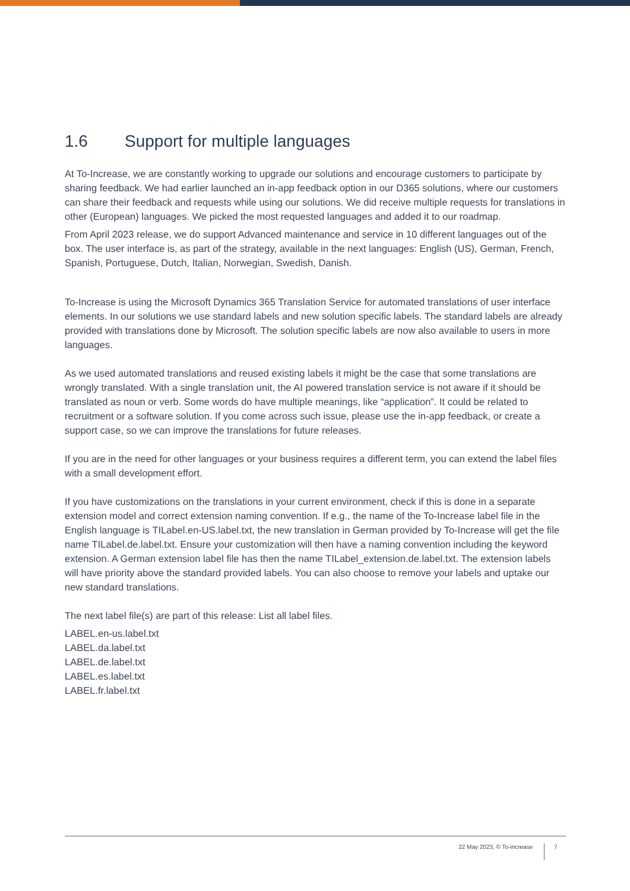1.6 Support for multiple languages
At To-Increase, we are constantly working to upgrade our solutions and encourage customers to participate by sharing feedback. We had earlier launched an in-app feedback option in our D365 solutions, where our customers can share their feedback and requests while using our solutions. We did receive multiple requests for translations in other (European) languages. We picked the most requested languages and added it to our roadmap.
From April 2023 release, we do support Advanced maintenance and service in 10 different languages out of the box. The user interface is, as part of the strategy, available in the next languages: English (US), German, French, Spanish, Portuguese, Dutch, Italian, Norwegian, Swedish, Danish.
To-Increase is using the Microsoft Dynamics 365 Translation Service for automated translations of user interface elements. In our solutions we use standard labels and new solution specific labels. The standard labels are already provided with translations done by Microsoft. The solution specific labels are now also available to users in more languages.
As we used automated translations and reused existing labels it might be the case that some translations are wrongly translated. With a single translation unit, the AI powered translation service is not aware if it should be translated as noun or verb. Some words do have multiple meanings, like “application”. It could be related to recruitment or a software solution. If you come across such issue, please use the in-app feedback, or create a support case, so we can improve the translations for future releases.
If you are in the need for other languages or your business requires a different term, you can extend the label files with a small development effort.
If you have customizations on the translations in your current environment, check if this is done in a separate extension model and correct extension naming convention. If e.g., the name of the To-Increase label file in the English language is TILabel.en-US.label.txt, the new translation in German provided by To-Increase will get the file name TILabel.de.label.txt. Ensure your customization will then have a naming convention including the keyword extension. A German extension label file has then the name TILabel_extension.de.label.txt. The extension labels will have priority above the standard provided labels. You can also choose to remove your labels and uptake our new standard translations.
The next label file(s) are part of this release: List all label files.
LABEL.en-us.label.txt
LABEL.da.label.txt
LABEL.de.label.txt
LABEL.es.label.txt
LABEL.fr.label.txt
22 May 2023, © To-increase 7